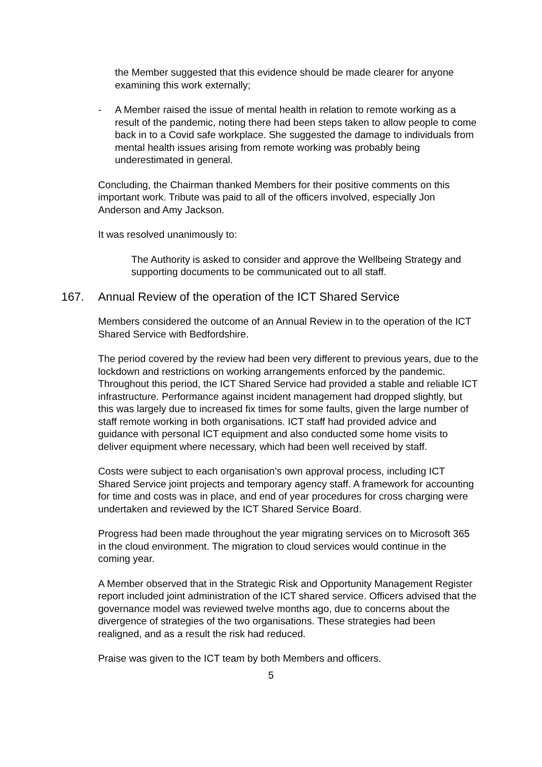the Member suggested that this evidence should be made clearer for anyone examining this work externally;
- A Member raised the issue of mental health in relation to remote working as a result of the pandemic, noting there had been steps taken to allow people to come back in to a Covid safe workplace. She suggested the damage to individuals from mental health issues arising from remote working was probably being underestimated in general.
Concluding, the Chairman thanked Members for their positive comments on this important work. Tribute was paid to all of the officers involved, especially Jon Anderson and Amy Jackson.
It was resolved unanimously to:
The Authority is asked to consider and approve the Wellbeing Strategy and supporting documents to be communicated out to all staff.
167. Annual Review of the operation of the ICT Shared Service
Members considered the outcome of an Annual Review in to the operation of the ICT Shared Service with Bedfordshire.
The period covered by the review had been very different to previous years, due to the lockdown and restrictions on working arrangements enforced by the pandemic. Throughout this period, the ICT Shared Service had provided a stable and reliable ICT infrastructure. Performance against incident management had dropped slightly, but this was largely due to increased fix times for some faults, given the large number of staff remote working in both organisations. ICT staff had provided advice and guidance with personal ICT equipment and also conducted some home visits to deliver equipment where necessary, which had been well received by staff.
Costs were subject to each organisation’s own approval process, including ICT Shared Service joint projects and temporary agency staff. A framework for accounting for time and costs was in place, and end of year procedures for cross charging were undertaken and reviewed by the ICT Shared Service Board.
Progress had been made throughout the year migrating services on to Microsoft 365 in the cloud environment. The migration to cloud services would continue in the coming year.
A Member observed that in the Strategic Risk and Opportunity Management Register report included joint administration of the ICT shared service. Officers advised that the governance model was reviewed twelve months ago, due to concerns about the divergence of strategies of the two organisations. These strategies had been realigned, and as a result the risk had reduced.
Praise was given to the ICT team by both Members and officers.
5